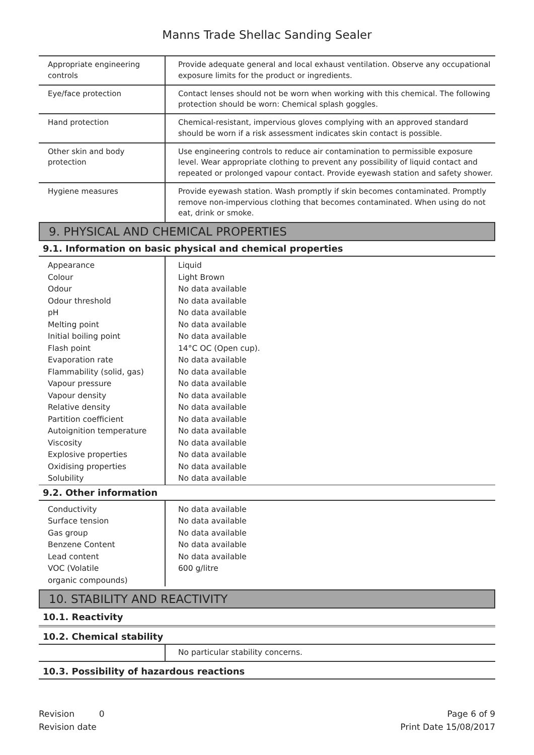Manns Trade Shellac Sanding Sealer
| Appropriate engineering controls | Provide adequate general and local exhaust ventilation. Observe any occupational exposure limits for the product or ingredients. |
| Eye/face protection | Contact lenses should not be worn when working with this chemical. The following protection should be worn: Chemical splash goggles. |
| Hand protection | Chemical-resistant, impervious gloves complying with an approved standard should be worn if a risk assessment indicates skin contact is possible. |
| Other skin and body protection | Use engineering controls to reduce air contamination to permissible exposure level. Wear appropriate clothing to prevent any possibility of liquid contact and repeated or prolonged vapour contact. Provide eyewash station and safety shower. |
| Hygiene measures | Provide eyewash station. Wash promptly if skin becomes contaminated. Promptly remove non-impervious clothing that becomes contaminated. When using do not eat, drink or smoke. |
9. PHYSICAL AND CHEMICAL PROPERTIES
9.1. Information on basic physical and chemical properties
| Appearance | Liquid |
| Colour | Light Brown |
| Odour | No data available |
| Odour threshold | No data available |
| pH | No data available |
| Melting point | No data available |
| Initial boiling point | No data available |
| Flash point | 14°C OC (Open cup). |
| Evaporation rate | No data available |
| Flammability (solid, gas) | No data available |
| Vapour pressure | No data available |
| Vapour density | No data available |
| Relative density | No data available |
| Partition coefficient | No data available |
| Autoignition temperature | No data available |
| Viscosity | No data available |
| Explosive properties | No data available |
| Oxidising properties | No data available |
| Solubility | No data available |
9.2. Other information
| Conductivity | No data available |
| Surface tension | No data available |
| Gas group | No data available |
| Benzene Content | No data available |
| Lead content | No data available |
| VOC (Volatile organic compounds) | 600 g/litre |
10. STABILITY AND REACTIVITY
10.1. Reactivity
10.2. Chemical stability
| | No particular stability concerns. |
10.3. Possibility of hazardous reactions
Revision 0
Revision date
Page 6 of 9
Print Date 15/08/2017